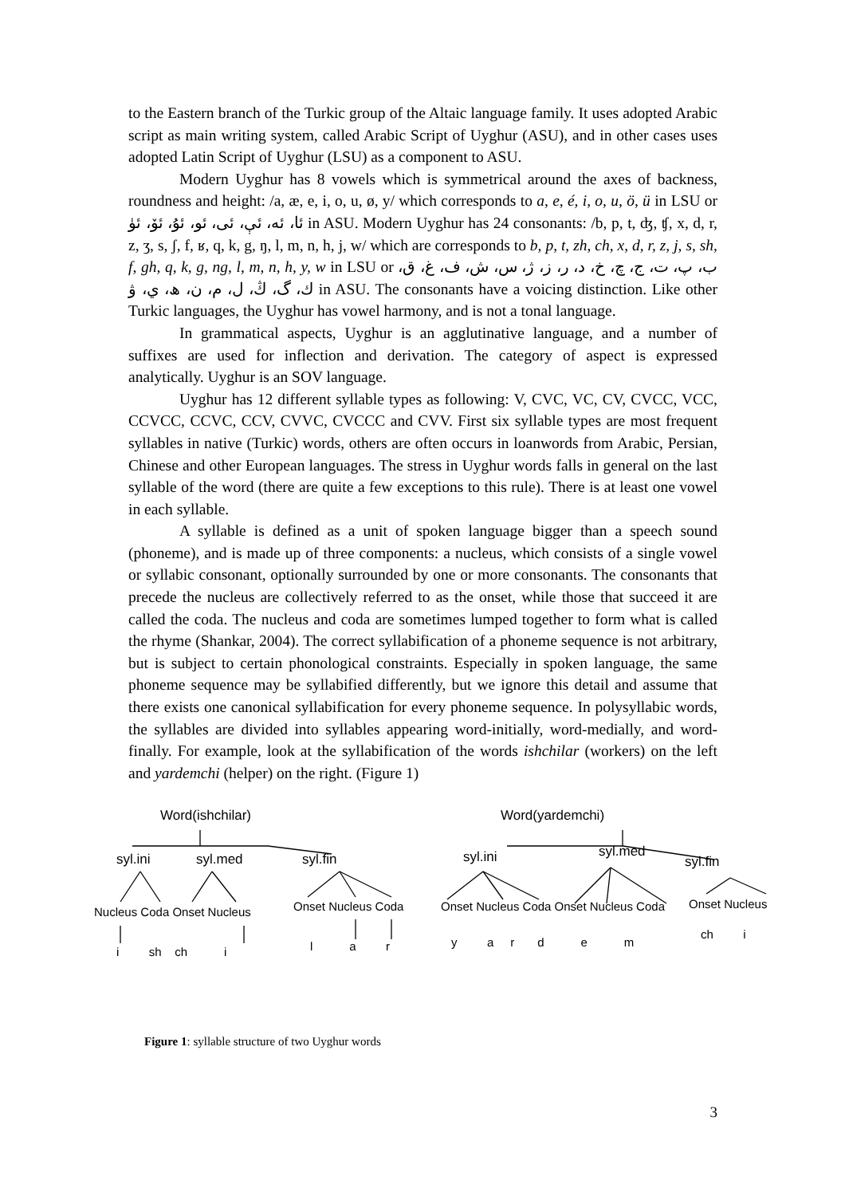to the Eastern branch of the Turkic group of the Altaic language family. It uses adopted Arabic script as main writing system, called Arabic Script of Uyghur (ASU), and in other cases uses adopted Latin Script of Uyghur (LSU) as a component to ASU.
Modern Uyghur has 8 vowels which is symmetrical around the axes of backness, roundness and height: /a, æ, e, i, o, u, ø, y/ which corresponds to a, e, é, i, o, u, ö, ü in LSU or ئا، ئە، ئې، ئى، ئو، ئۇ، ئۆ، ئۈ in ASU. Modern Uyghur has 24 consonants: /b, p, t, ʤ, ʧ, x, d, r, z, ʒ, s, ʃ, f, ʁ, q, k, g, ŋ, l, m, n, h, j, w/ which are corresponds to b, p, t, zh, ch, x, d, r, z, j, s, sh, f, gh, q, k, g, ng, l, m, n, h, y, w in LSU or ب، پ، ت، ج، چ، خ، د، ر، ز، ژ، س، ش، ف، غ، ق، ك، گ، ڭ، ل، م، ن، ھ، ي، ۋ in ASU. The consonants have a voicing distinction. Like other Turkic languages, the Uyghur has vowel harmony, and is not a tonal language.
In grammatical aspects, Uyghur is an agglutinative language, and a number of suffixes are used for inflection and derivation. The category of aspect is expressed analytically. Uyghur is an SOV language.
Uyghur has 12 different syllable types as following: V, CVC, VC, CV, CVCC, VCC, CCVCC, CCVC, CCV, CVVC, CVCCC and CVV. First six syllable types are most frequent syllables in native (Turkic) words, others are often occurs in loanwords from Arabic, Persian, Chinese and other European languages. The stress in Uyghur words falls in general on the last syllable of the word (there are quite a few exceptions to this rule). There is at least one vowel in each syllable.
A syllable is defined as a unit of spoken language bigger than a speech sound (phoneme), and is made up of three components: a nucleus, which consists of a single vowel or syllabic consonant, optionally surrounded by one or more consonants. The consonants that precede the nucleus are collectively referred to as the onset, while those that succeed it are called the coda. The nucleus and coda are sometimes lumped together to form what is called the rhyme (Shankar, 2004). The correct syllabification of a phoneme sequence is not arbitrary, but is subject to certain phonological constraints. Especially in spoken language, the same phoneme sequence may be syllabified differently, but we ignore this detail and assume that there exists one canonical syllabification for every phoneme sequence. In polysyllabic words, the syllables are divided into syllables appearing word-initially, word-medially, and word-finally. For example, look at the syllabification of the words ishchilar (workers) on the left and yardemchi (helper) on the right. (Figure 1)
Word(ishchilar) Word(yardemchi)
syl.ini syl.med syl.fin syl.ini syl.med
syl.fin
Nucleus Coda Onset Nucleus Onset Nucleus Coda Onset Nucleus Coda Onset Nucleus Coda Onset Nucleus
i sh ch i l a r y a r d e m
ch i
Figure 1: syllable structure of two Uyghur words
3